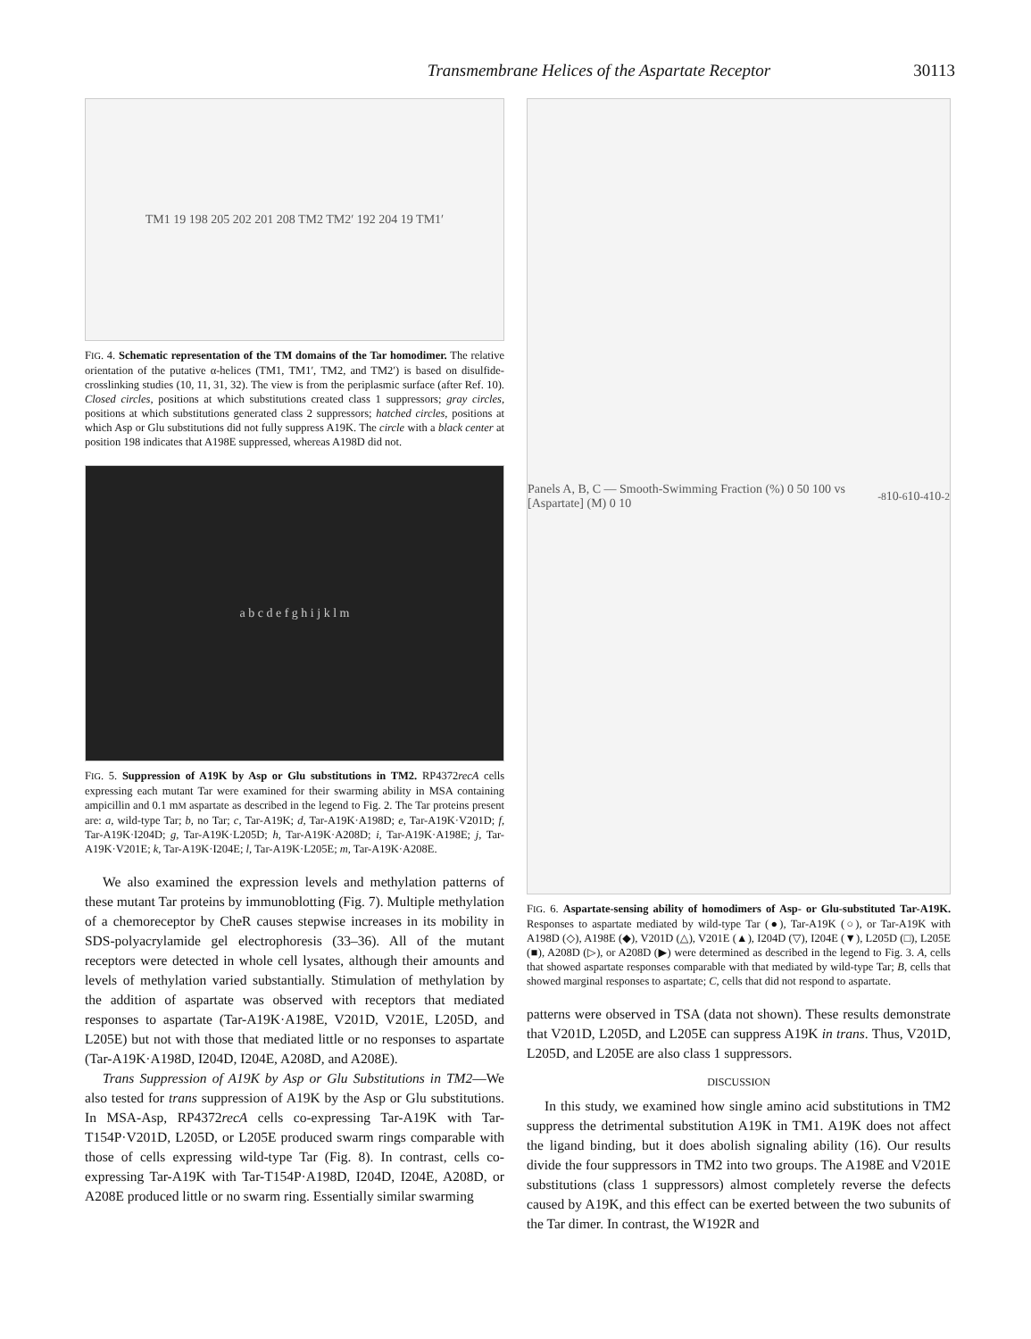Transmembrane Helices of the Aspartate Receptor 30113
TM1 19 198 205 202 201 208 TM2 TM2′ 192 204 19 TM1′
FIG. 4. Schematic representation of the TM domains of the Tar homodimer. The relative orientation of the putative α-helices (TM1, TM1′, TM2, and TM2′) is based on disulfide-crosslinking studies (10, 11, 31, 32). The view is from the periplasmic surface (after Ref. 10). Closed circles, positions at which substitutions created class 1 suppressors; gray circles, positions at which substitutions generated class 2 suppressors; hatched circles, positions at which Asp or Glu substitutions did not fully suppress A19K. The circle with a black center at position 198 indicates that A198E suppressed, whereas A198D did not.
a b c d e f g h i j k l m
FIG. 5. Suppression of A19K by Asp or Glu substitutions in TM2. RP4372recA cells expressing each mutant Tar were examined for their swarming ability in MSA containing ampicillin and 0.1 mM aspartate as described in the legend to Fig. 2. The Tar proteins present are: a, wild-type Tar; b, no Tar; c, Tar-A19K; d, Tar-A19K·A198D; e, Tar-A19K·V201D; f, Tar-A19K·I204D; g, Tar-A19K·L205D; h, Tar-A19K·A208D; i, Tar-A19K·A198E; j, Tar-A19K·V201E; k, Tar-A19K·I204E; l, Tar-A19K·L205E; m, Tar-A19K·A208E.
We also examined the expression levels and methylation patterns of these mutant Tar proteins by immunoblotting (Fig. 7). Multiple methylation of a chemoreceptor by CheR causes stepwise increases in its mobility in SDS-polyacrylamide gel electrophoresis (33–36). All of the mutant receptors were detected in whole cell lysates, although their amounts and levels of methylation varied substantially. Stimulation of methylation by the addition of aspartate was observed with receptors that mediated responses to aspartate (Tar-A19K·A198E, V201D, V201E, L205D, and L205E) but not with those that mediated little or no responses to aspartate (Tar-A19K·A198D, I204D, I204E, A208D, and A208E).
Trans Suppression of A19K by Asp or Glu Substitutions in TM2—We also tested for trans suppression of A19K by the Asp or Glu substitutions. In MSA-Asp, RP4372recA cells co-expressing Tar-A19K with Tar-T154P·V201D, L205D, or L205E produced swarm rings comparable with those of cells expressing wild-type Tar (Fig. 8). In contrast, cells co-expressing Tar-A19K with Tar-T154P·A198D, I204D, I204E, A208D, or A208E produced little or no swarm ring. Essentially similar swarming
Panels A, B, C — Smooth-Swimming Fraction (%) 0 50 100 vs [Aspartate] (M) 0 10<sup>-8</sup> 10<sup>-6</sup> 10<sup>-4</sup> 10<sup>-2</sup>
FIG. 6. Aspartate-sensing ability of homodimers of Asp- or Glu-substituted Tar-A19K. Responses to aspartate mediated by wild-type Tar (●), Tar-A19K (○), or Tar-A19K with A198D (◇), A198E (◆), V201D (△), V201E (▲), I204D (▽), I204E (▼), L205D (□), L205E (■), A208D (▷), or A208D (▶) were determined as described in the legend to Fig. 3. A, cells that showed aspartate responses comparable with that mediated by wild-type Tar; B, cells that showed marginal responses to aspartate; C, cells that did not respond to aspartate.
patterns were observed in TSA (data not shown). These results demonstrate that V201D, L205D, and L205E can suppress A19K in trans. Thus, V201D, L205D, and L205E are also class 1 suppressors.
DISCUSSION
In this study, we examined how single amino acid substitutions in TM2 suppress the detrimental substitution A19K in TM1. A19K does not affect the ligand binding, but it does abolish signaling ability (16). Our results divide the four suppressors in TM2 into two groups. The A198E and V201E substitutions (class 1 suppressors) almost completely reverse the defects caused by A19K, and this effect can be exerted between the two subunits of the Tar dimer. In contrast, the W192R and